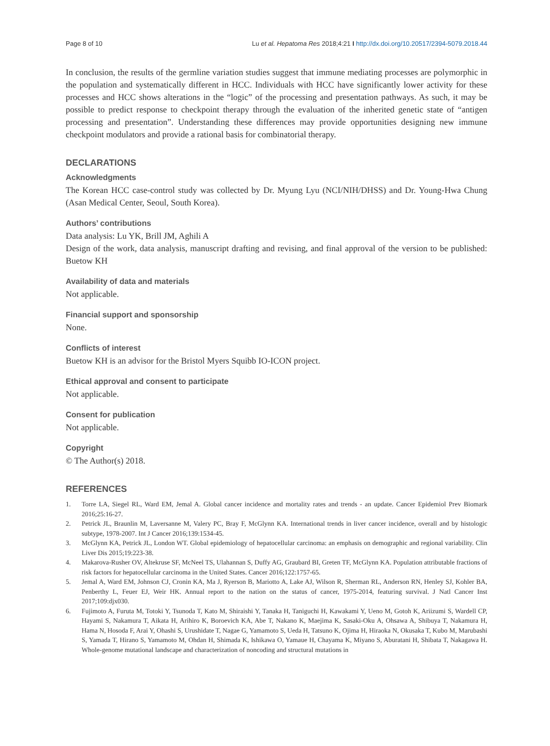Page 8 of 10 Lu et al. Hepatoma Res 2018;4:21 I http://dx.doi.org/10.20517/2394-5079.2018.44
In conclusion, the results of the germline variation studies suggest that immune mediating processes are polymorphic in the population and systematically different in HCC. Individuals with HCC have significantly lower activity for these processes and HCC shows alterations in the “logic” of the processing and presentation pathways. As such, it may be possible to predict response to checkpoint therapy through the evaluation of the inherited genetic state of “antigen processing and presentation”. Understanding these differences may provide opportunities designing new immune checkpoint modulators and provide a rational basis for combinatorial therapy.
DECLARATIONS
Acknowledgments
The Korean HCC case-control study was collected by Dr. Myung Lyu (NCI/NIH/DHSS) and Dr. Young-Hwa Chung (Asan Medical Center, Seoul, South Korea).
Authors’ contributions
Data analysis: Lu YK, Brill JM, Aghili A
Design of the work, data analysis, manuscript drafting and revising, and final approval of the version to be published: Buetow KH
Availability of data and materials
Not applicable.
Financial support and sponsorship
None.
Conflicts of interest
Buetow KH is an advisor for the Bristol Myers Squibb IO-ICON project.
Ethical approval and consent to participate
Not applicable.
Consent for publication
Not applicable.
Copyright
© The Author(s) 2018.
REFERENCES
1. Torre LA, Siegel RL, Ward EM, Jemal A. Global cancer incidence and mortality rates and trends - an update. Cancer Epidemiol Prev Biomark 2016;25:16-27.
2. Petrick JL, Braunlin M, Laversanne M, Valery PC, Bray F, McGlynn KA. International trends in liver cancer incidence, overall and by histologic subtype, 1978-2007. Int J Cancer 2016;139:1534-45.
3. McGlynn KA, Petrick JL, London WT. Global epidemiology of hepatocellular carcinoma: an emphasis on demographic and regional variability. Clin Liver Dis 2015;19:223-38.
4. Makarova-Rusher OV, Altekruse SF, McNeel TS, Ulahannan S, Duffy AG, Graubard BI, Greten TF, McGlynn KA. Population attributable fractions of risk factors for hepatocellular carcinoma in the United States. Cancer 2016;122:1757-65.
5. Jemal A, Ward EM, Johnson CJ, Cronin KA, Ma J, Ryerson B, Mariotto A, Lake AJ, Wilson R, Sherman RL, Anderson RN, Henley SJ, Kohler BA, Penberthy L, Feuer EJ, Weir HK. Annual report to the nation on the status of cancer, 1975-2014, featuring survival. J Natl Cancer Inst 2017;109:djx030.
6. Fujimoto A, Furuta M, Totoki Y, Tsunoda T, Kato M, Shiraishi Y, Tanaka H, Taniguchi H, Kawakami Y, Ueno M, Gotoh K, Ariizumi S, Wardell CP, Hayami S, Nakamura T, Aikata H, Arihiro K, Boroevich KA, Abe T, Nakano K, Maejima K, Sasaki-Oku A, Ohsawa A, Shibuya T, Nakamura H, Hama N, Hosoda F, Arai Y, Ohashi S, Urushidate T, Nagae G, Yamamoto S, Ueda H, Tatsuno K, Ojima H, Hiraoka N, Okusaka T, Kubo M, Marubashi S, Yamada T, Hirano S, Yamamoto M, Ohdan H, Shimada K, Ishikawa O, Yamaue H, Chayama K, Miyano S, Aburatani H, Shibata T, Nakagawa H. Whole-genome mutational landscape and characterization of noncoding and structural mutations in